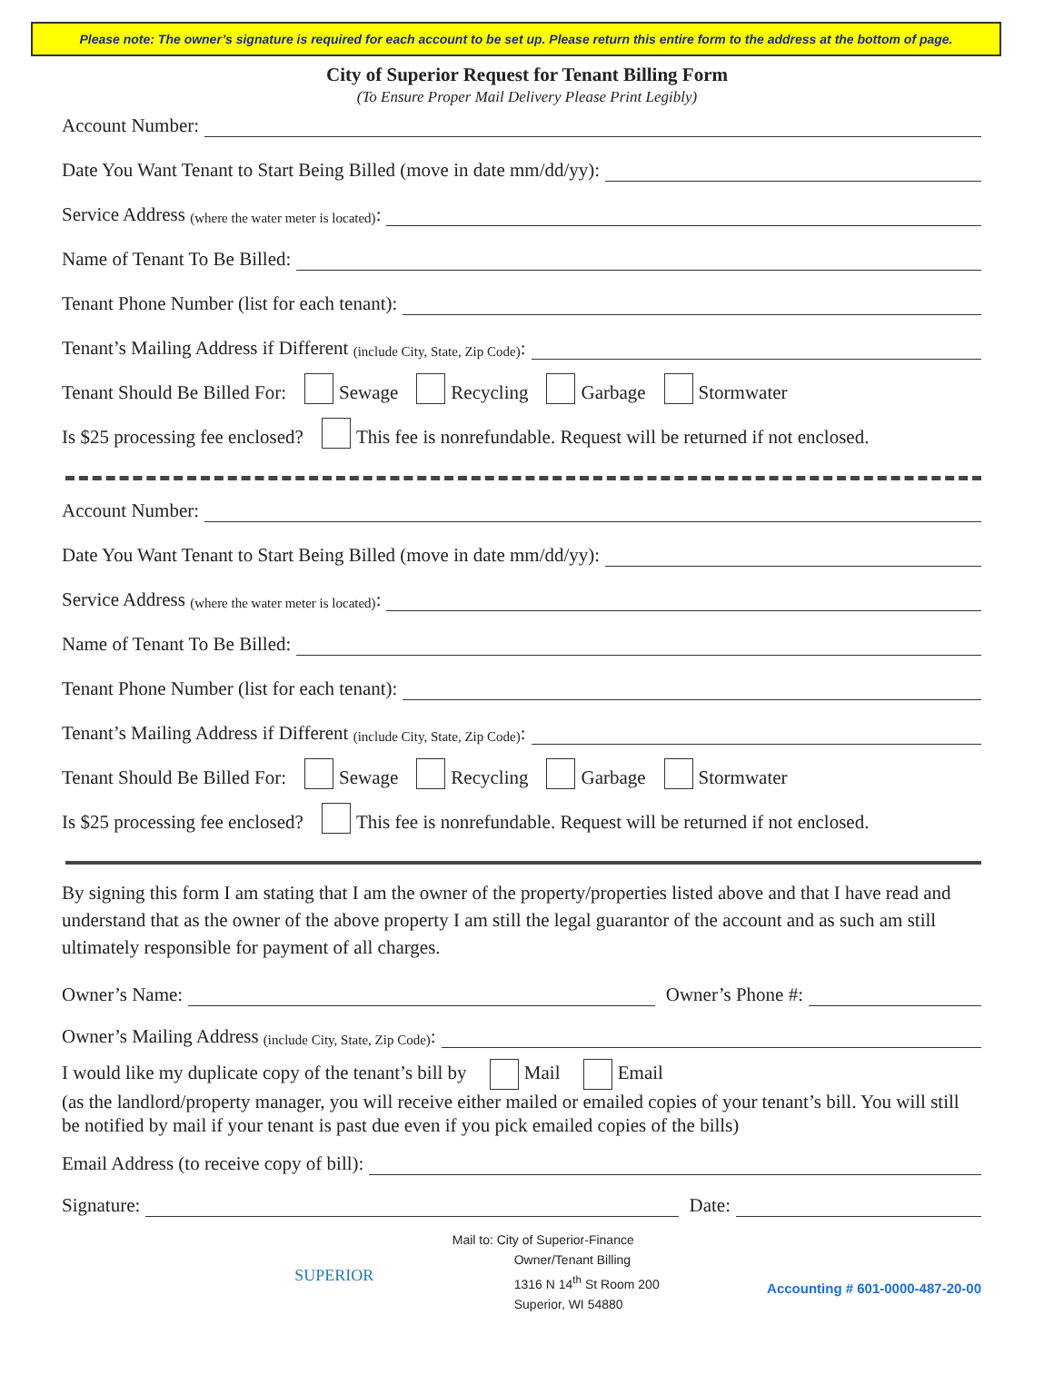Please note: The owner’s signature is required for each account to be set up. Please return this entire form to the address at the bottom of page.
City of Superior Request for Tenant Billing Form
(To Ensure Proper Mail Delivery Please Print Legibly)
Account Number:
Date You Want Tenant to Start Being Billed (move in date mm/dd/yy):
Service Address (where the water meter is located):
Name of Tenant To Be Billed:
Tenant Phone Number (list for each tenant):
Tenant’s Mailing Address if Different (include City, State, Zip Code):
Tenant Should Be Billed For: Sewage Recycling Garbage Stormwater
Is $25 processing fee enclosed? This fee is nonrefundable. Request will be returned if not enclosed.
Account Number:
Date You Want Tenant to Start Being Billed (move in date mm/dd/yy):
Service Address (where the water meter is located):
Name of Tenant To Be Billed:
Tenant Phone Number (list for each tenant):
Tenant’s Mailing Address if Different (include City, State, Zip Code):
Tenant Should Be Billed For: Sewage Recycling Garbage Stormwater
Is $25 processing fee enclosed? This fee is nonrefundable. Request will be returned if not enclosed.
By signing this form I am stating that I am the owner of the property/properties listed above and that I have read and understand that as the owner of the above property I am still the legal guarantor of the account and as such am still ultimately responsible for payment of all charges.
Owner’s Name: Owner’s Phone #:
Owner’s Mailing Address (include City, State, Zip Code):
I would like my duplicate copy of the tenant’s bill by Mail Email
(as the landlord/property manager, you will receive either mailed or emailed copies of your tenant’s bill. You will still be notified by mail if your tenant is past due even if you pick emailed copies of the bills)
Email Address (to receive copy of bill):
Signature: Date:
SUPERIOR
Mail to: City of Superior-Finance
Owner/Tenant Billing
1316 N 14<sup>th</sup> St Room 200
Superior, WI 54880
Accounting # 601-0000-487-20-00